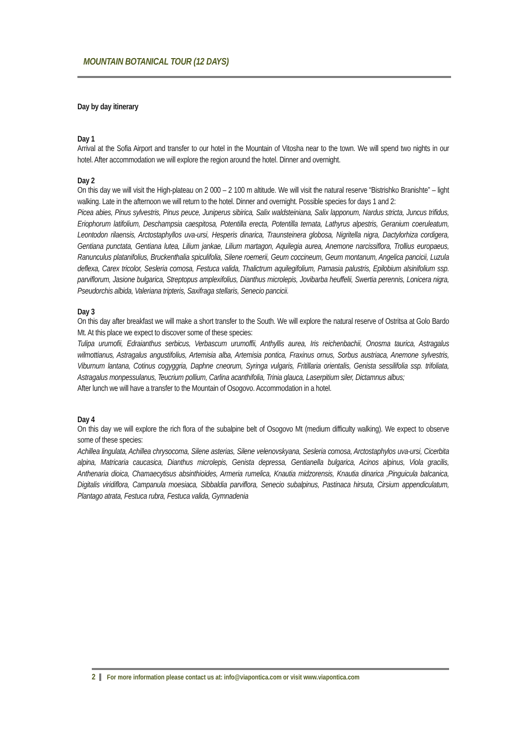MOUNTAIN BOTANICAL TOUR (12 DAYS)
Day by day itinerary
Day 1
Arrival at the Sofia Airport and transfer to our hotel in the Mountain of Vitosha near to the town. We will spend two nights in our hotel. After accommodation we will explore the region around the hotel. Dinner and overnight.
Day 2
On this day we will visit the High-plateau on 2 000 – 2 100 m altitude. We will visit the natural reserve “Bistrishko Branishte” – light walking. Late in the afternoon we will return to the hotel. Dinner and overnight. Possible species for days 1 and 2:
Picea abies, Pinus sylvestris, Pinus peuce, Juniperus sibirica, Salix waldsteiniana, Salix lapponum, Nardus stricta, Juncus trifidus, Eriophorum latifolium, Deschampsia caespitosa, Potentilla erecta, Potentilla ternata, Lathyrus alpestris, Geranium coeruleatum, Leontodon rilaensis, Arctostaphyllos uva-ursi, Hesperis dinarica, Traunsteinera globosa, Nigritella nigra, Dactylorhiza cordigera, Gentiana punctata, Gentiana lutea, Lilium jankae, Lilium martagon, Aquilegia aurea, Anemone narcissiflora, Trollius europaeus, Ranunculus platanifolius, Bruckenthalia spiculifolia, Silene roemerii, Geum coccineum, Geum montanum, Angelica pancicii, Luzula deflexa, Carex tricolor, Sesleria comosa, Festuca valida, Thalictrum aquilegifolium, Parnasia palustris, Epilobium alsinifolium ssp. parviflorum, Jasione bulgarica, Streptopus amplexifolius, Dianthus microlepis, Jovibarba heuffelii, Swertia perennis, Lonicera nigra, Pseudorchis albida, Valeriana tripteris, Saxifraga stellaris, Senecio pancicii.
Day 3
On this day after breakfast we will make a short transfer to the South. We will explore the natural reserve of Ostritsa at Golo Bardo Mt. At this place we expect to discover some of these species:
Tulipa urumofii, Edraianthus serbicus, Verbascum urumoffii, Anthyllis aurea, Iris reichenbachii, Onosma taurica, Astragalus wilmottianus, Astragalus angustifolius, Artemisia alba, Artemisia pontica, Fraxinus ornus, Sorbus austriaca, Anemone sylvestris, Viburnum lantana, Cotinus cogyggria, Daphne cneorum, Syringa vulgaris, Fritillaria orientalis, Genista sessilifolia ssp. trifoliata, Astragalus monpessulanus, Teucrium pollium, Carlina acanthifolia, Trinia glauca, Laserpitium siler, Dictamnus albus;
After lunch we will have a transfer to the Mountain of Osogovo. Accommodation in a hotel.
Day 4
On this day we will explore the rich flora of the subalpine belt of Osogovo Mt (medium difficulty walking). We expect to observe some of these species:
Achillea lingulata, Achillea chrysocoma, Silene asterias, Silene velenovskyana, Sesleria comosa, Arctostaphylos uva-ursi, Cicerbita alpina, Matricaria caucasica, Dianthus microlepis, Genista depressa, Gentianella bulgarica, Acinos alpinus, Viola gracilis, Anthenaria dioica, Chamaecytisus absinthioides, Armeria rumelica, Knautia midzorensis, Knautia dinarica ,Pinguicula balcanica, Digitalis viridiflora, Campanula moesiaca, Sibbaldia parviflora, Senecio subalpinus, Pastinaca hirsuta, Cirsium appendiculatum, Plantago atrata, Festuca rubra, Festuca valida, Gymnadenia
2 For more information please contact us at: info@viapontica.com or visit www.viapontica.com